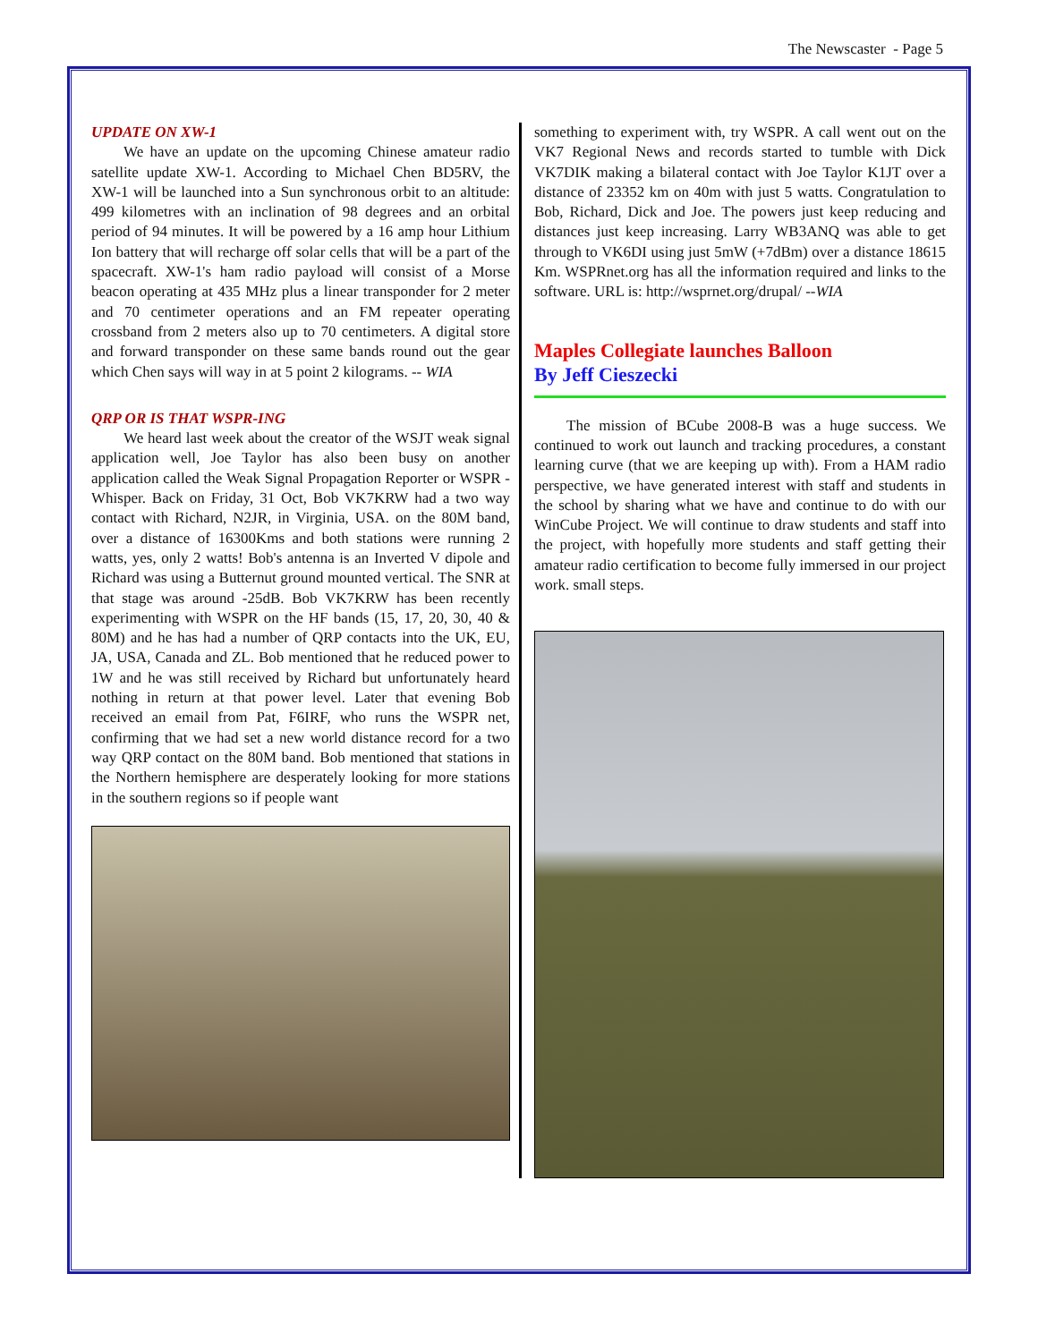The Newscaster - Page 5
UPDATE ON XW-1
We have an update on the upcoming Chinese amateur radio satellite update XW-1. According to Michael Chen BD5RV, the XW-1 will be launched into a Sun synchronous orbit to an altitude: 499 kilometres with an inclination of 98 degrees and an orbital period of 94 minutes. It will be powered by a 16 amp hour Lithium Ion battery that will recharge off solar cells that will be a part of the spacecraft. XW-1's ham radio payload will consist of a Morse beacon operating at 435 MHz plus a linear transponder for 2 meter and 70 centimeter operations and an FM repeater operating crossband from 2 meters also up to 70 centimeters. A digital store and forward transponder on these same bands round out the gear which Chen says will way in at 5 point 2 kilograms. -- WIA
QRP OR IS THAT WSPR-ING
We heard last week about the creator of the WSJT weak signal application well, Joe Taylor has also been busy on another application called the Weak Signal Propagation Reporter or WSPR - Whisper. Back on Friday, 31 Oct, Bob VK7KRW had a two way contact with Richard, N2JR, in Virginia, USA. on the 80M band, over a distance of 16300Kms and both stations were running 2 watts, yes, only 2 watts! Bob's antenna is an Inverted V dipole and Richard was using a Butternut ground mounted vertical. The SNR at that stage was around -25dB. Bob VK7KRW has been recently experimenting with WSPR on the HF bands (15, 17, 20, 30, 40 & 80M) and he has had a number of QRP contacts into the UK, EU, JA, USA, Canada and ZL. Bob mentioned that he reduced power to 1W and he was still received by Richard but unfortunately heard nothing in return at that power level. Later that evening Bob received an email from Pat, F6IRF, who runs the WSPR net, confirming that we had set a new world distance record for a two way QRP contact on the 80M band. Bob mentioned that stations in the Northern hemisphere are desperately looking for more stations in the southern regions so if people want
something to experiment with, try WSPR. A call went out on the VK7 Regional News and records started to tumble with Dick VK7DIK making a bilateral contact with Joe Taylor K1JT over a distance of 23352 km on 40m with just 5 watts. Congratulation to Bob, Richard, Dick and Joe. The powers just keep reducing and distances just keep increasing. Larry WB3ANQ was able to get through to VK6DI using just 5mW (+7dBm) over a distance 18615 Km. WSPRnet.org has all the information required and links to the software. URL is: http://wsprnet.org/drupal/ --WIA
Maples Collegiate launches Balloon
By Jeff Cieszecki
The mission of BCube 2008-B was a huge success. We continued to work out launch and tracking procedures, a constant learning curve (that we are keeping up with). From a HAM radio perspective, we have generated interest with staff and students in the school by sharing what we have and continue to do with our WinCube Project. We will continue to draw students and staff into the project, with hopefully more students and staff getting their amateur radio certification to become fully immersed in our project work. small steps.